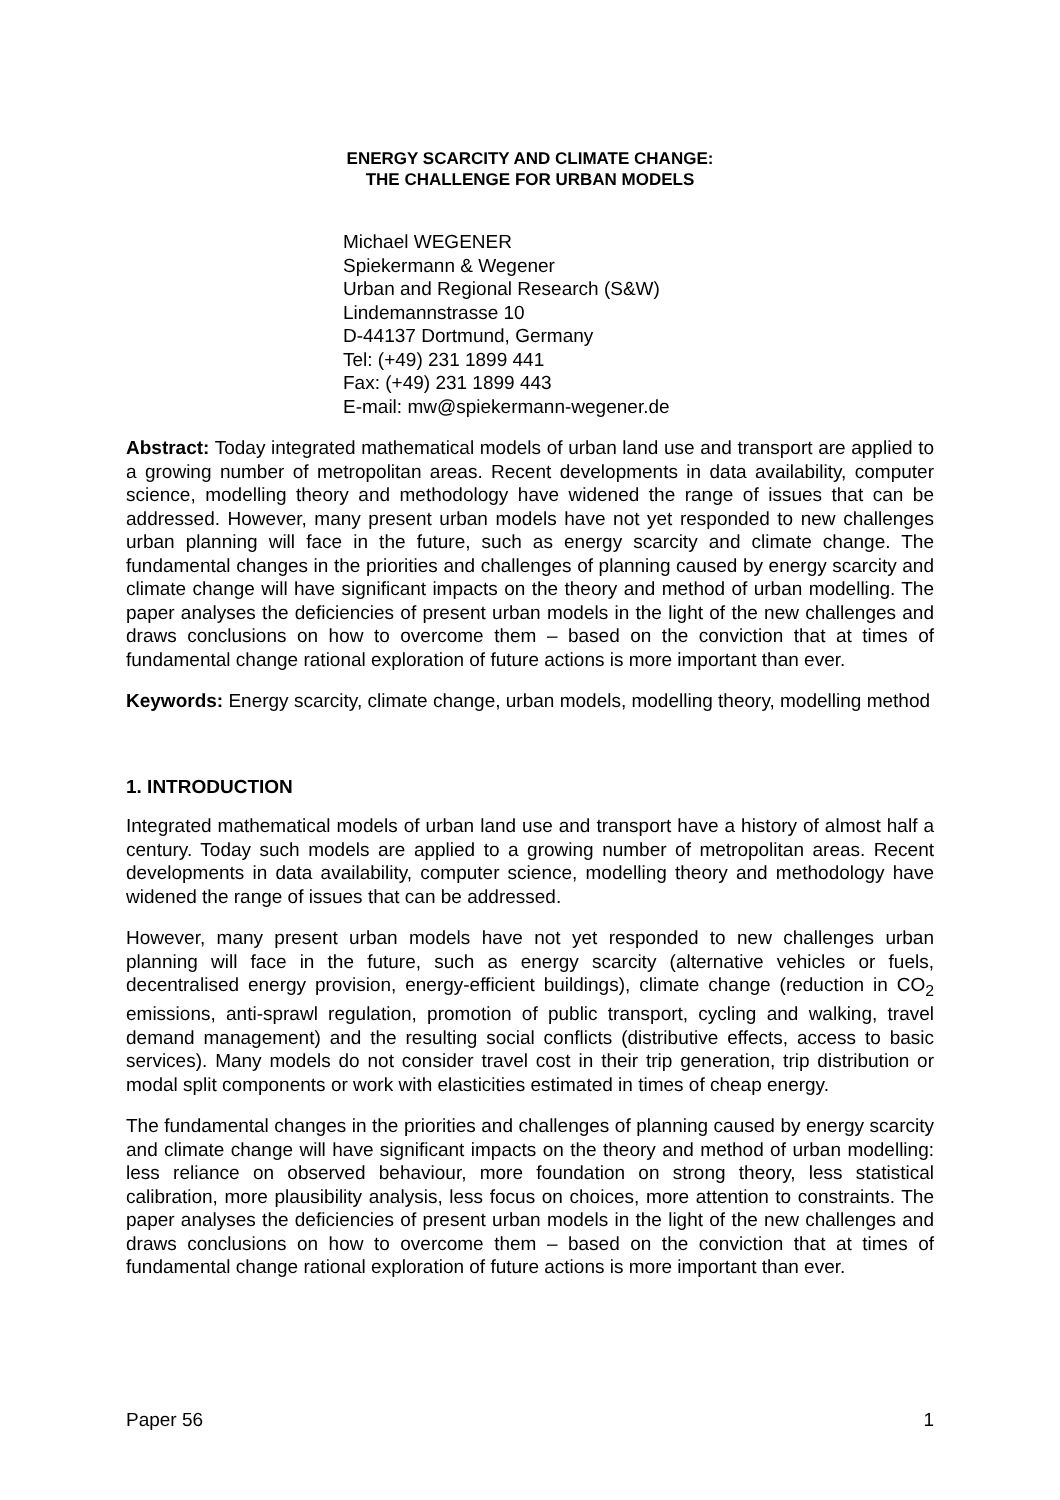ENERGY SCARCITY AND CLIMATE CHANGE:
THE CHALLENGE FOR URBAN MODELS
Michael WEGENER
Spiekermann & Wegener
Urban and Regional Research (S&W)
Lindemannstrasse 10
D-44137 Dortmund, Germany
Tel: (+49) 231 1899 441
Fax: (+49) 231 1899 443
E-mail: mw@spiekermann-wegener.de
Abstract: Today integrated mathematical models of urban land use and transport are applied to a growing number of metropolitan areas. Recent developments in data availability, computer science, modelling theory and methodology have widened the range of issues that can be addressed. However, many present urban models have not yet responded to new challenges urban planning will face in the future, such as energy scarcity and climate change. The fundamental changes in the priorities and challenges of planning caused by energy scarcity and climate change will have significant impacts on the theory and method of urban modelling. The paper analyses the deficiencies of present urban models in the light of the new challenges and draws conclusions on how to overcome them – based on the conviction that at times of fundamental change rational exploration of future actions is more important than ever.
Keywords: Energy scarcity, climate change, urban models, modelling theory, modelling method
1. INTRODUCTION
Integrated mathematical models of urban land use and transport have a history of almost half a century. Today such models are applied to a growing number of metropolitan areas. Recent developments in data availability, computer science, modelling theory and methodology have widened the range of issues that can be addressed.
However, many present urban models have not yet responded to new challenges urban planning will face in the future, such as energy scarcity (alternative vehicles or fuels, decentralised energy provision, energy-efficient buildings), climate change (reduction in CO<sub>2</sub> emissions, anti-sprawl regulation, promotion of public transport, cycling and walking, travel demand management) and the resulting social conflicts (distributive effects, access to basic services). Many models do not consider travel cost in their trip generation, trip distribution or modal split components or work with elasticities estimated in times of cheap energy.
The fundamental changes in the priorities and challenges of planning caused by energy scarcity and climate change will have significant impacts on the theory and method of urban modelling: less reliance on observed behaviour, more foundation on strong theory, less statistical calibration, more plausibility analysis, less focus on choices, more attention to constraints. The paper analyses the deficiencies of present urban models in the light of the new challenges and draws conclusions on how to overcome them – based on the conviction that at times of fundamental change rational exploration of future actions is more important than ever.
Paper 56 1